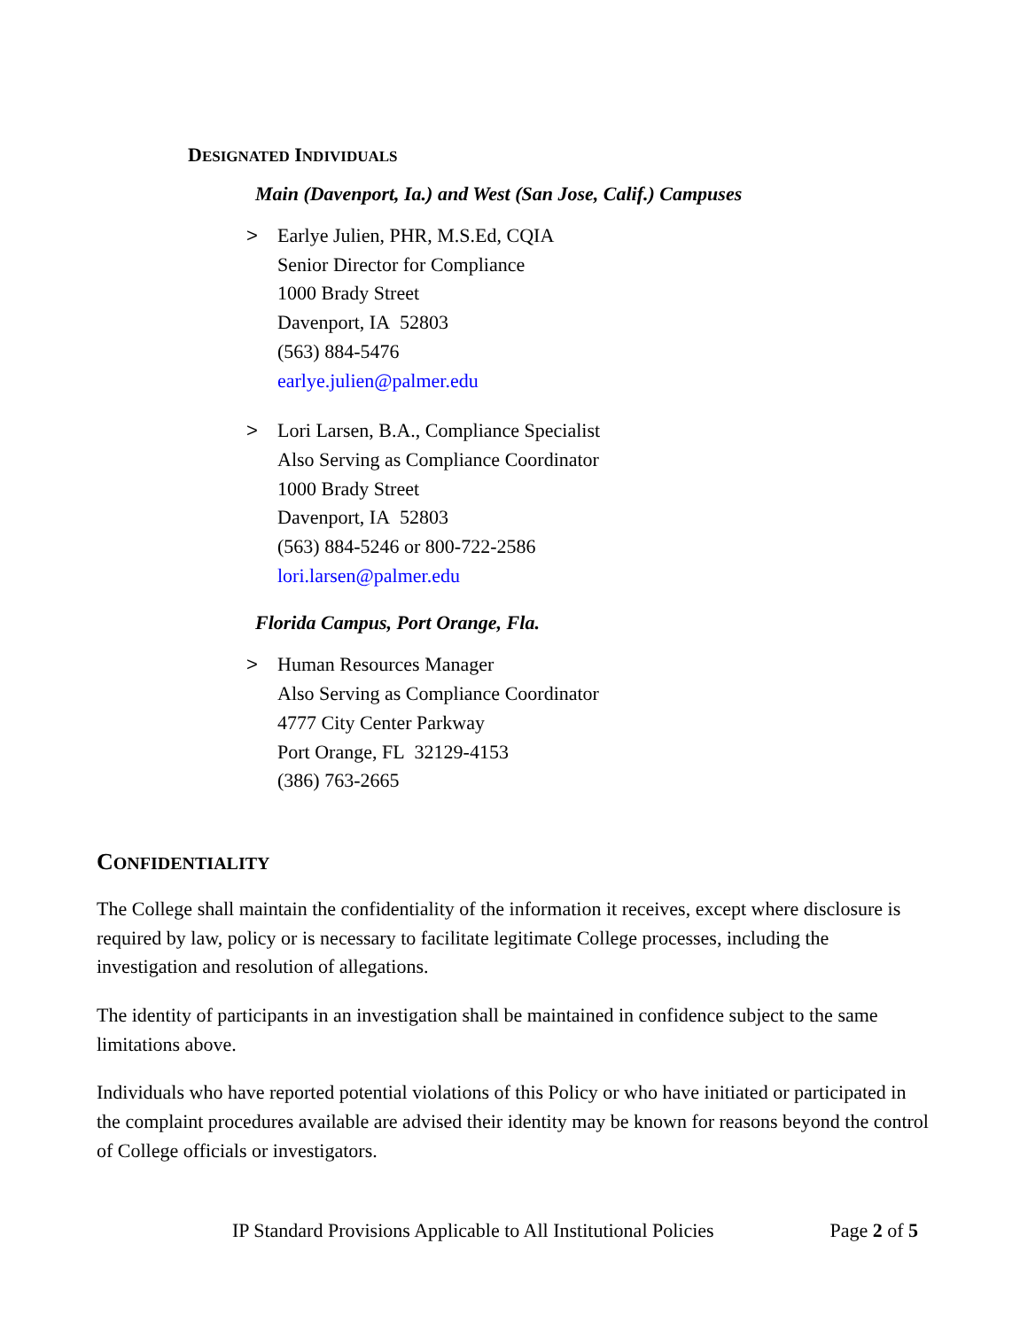DESIGNATED INDIVIDUALS
Main (Davenport, Ia.) and West (San Jose, Calif.) Campuses
> Earlye Julien, PHR, M.S.Ed, CQIA
Senior Director for Compliance
1000 Brady Street
Davenport, IA 52803
(563) 884-5476
earlye.julien@palmer.edu
> Lori Larsen, B.A., Compliance Specialist
Also Serving as Compliance Coordinator
1000 Brady Street
Davenport, IA 52803
(563) 884-5246 or 800-722-2586
lori.larsen@palmer.edu
Florida Campus, Port Orange, Fla.
> Human Resources Manager
Also Serving as Compliance Coordinator
4777 City Center Parkway
Port Orange, FL 32129-4153
(386) 763-2665
CONFIDENTIALITY
The College shall maintain the confidentiality of the information it receives, except where disclosure is required by law, policy or is necessary to facilitate legitimate College processes, including the investigation and resolution of allegations.
The identity of participants in an investigation shall be maintained in confidence subject to the same limitations above.
Individuals who have reported potential violations of this Policy or who have initiated or participated in the complaint procedures available are advised their identity may be known for reasons beyond the control of College officials or investigators.
IP Standard Provisions Applicable to All Institutional Policies Page 2 of 5